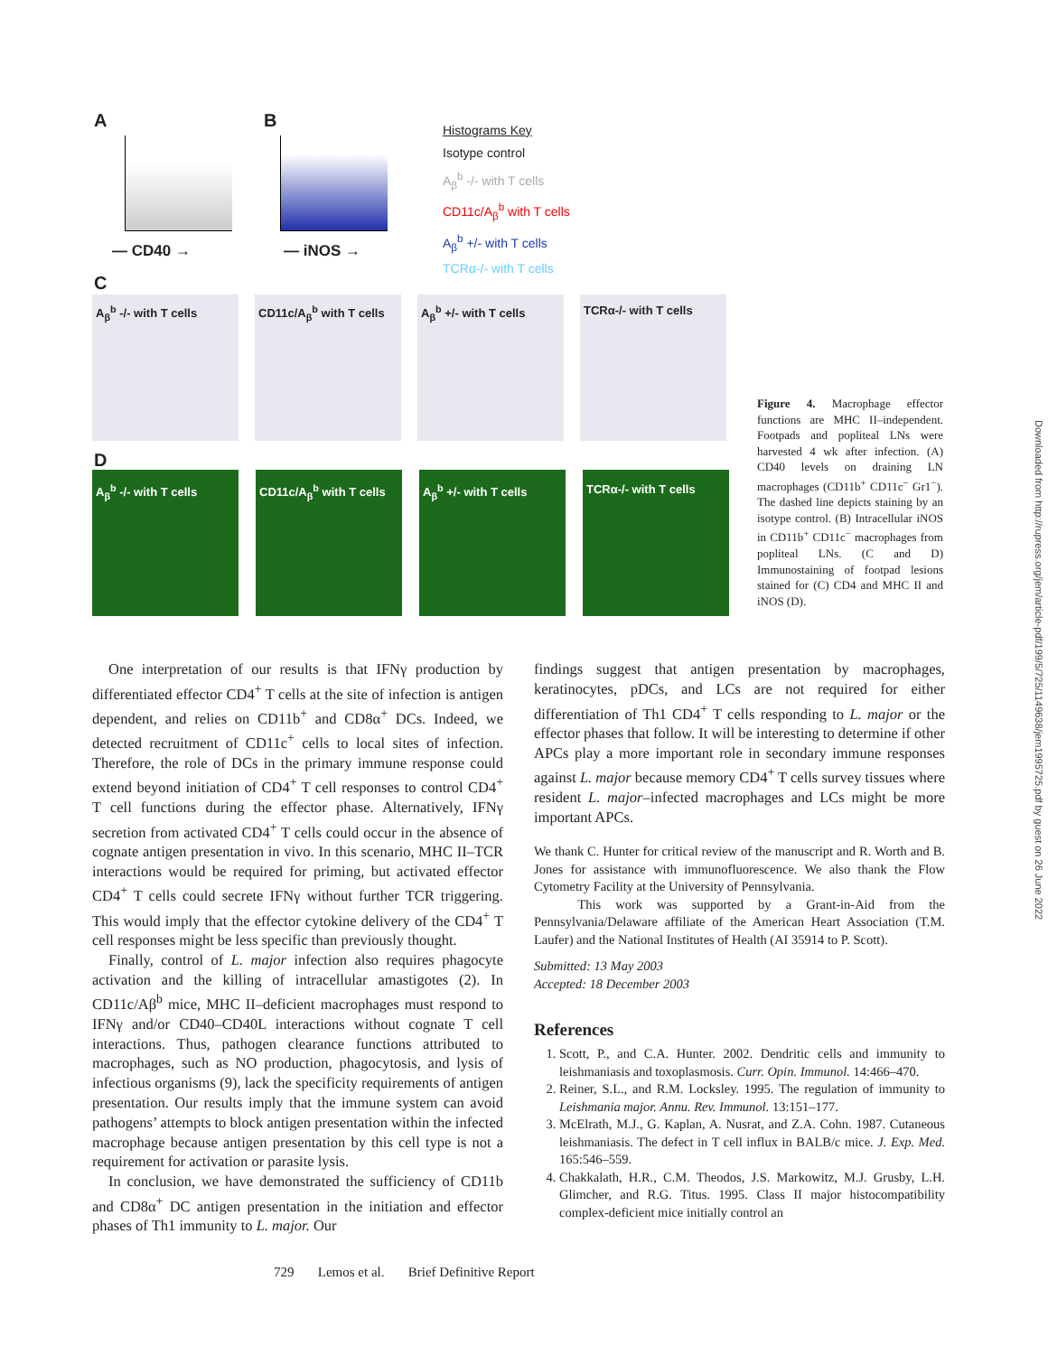A
— CD40 →
B
— iNOS →
Histograms Key
Isotype control
A<sub>β</sub><sup>b</sup> -/- with T cells
CD11c/A<sub>β</sub><sup>b</sup> with T cells
A<sub>β</sub><sup>b</sup> +/- with T cells
TCRα-/- with T cells
C
A<sub>β</sub><sup>b</sup> -/- with T cells
CD11c/A<sub>β</sub><sup>b</sup> with T cells
A<sub>β</sub><sup>b</sup> +/- with T cells TCRα-/- with T cells
D
A<sub>β</sub><sup>b</sup> -/- with T cells
CD11c/A<sub>β</sub><sup>b</sup> with T cells
A<sub>β</sub><sup>b</sup> +/- with T cells TCRα-/- with T cells
Figure 4. Macrophage effector functions are MHC II–independent. Footpads and popliteal LNs were harvested 4 wk after infection. (A) CD40 levels on draining LN macrophages (CD11b<sup>+</sup> CD11c<sup>−</sup> Gr1<sup>−</sup>). The dashed line depicts staining by an isotype control. (B) Intracellular iNOS in CD11b<sup>+</sup> CD11c<sup>−</sup> macrophages from popliteal LNs. (C and D) Immunostaining of footpad lesions stained for (C) CD4 and MHC II and iNOS (D).
One interpretation of our results is that IFNγ production by differentiated effector CD4<sup>+</sup> T cells at the site of infection is antigen dependent, and relies on CD11b<sup>+</sup> and CD8α<sup>+</sup> DCs. Indeed, we detected recruitment of CD11c<sup>+</sup> cells to local sites of infection. Therefore, the role of DCs in the primary immune response could extend beyond initiation of CD4<sup>+</sup> T cell responses to control CD4<sup>+</sup> T cell functions during the effector phase. Alternatively, IFNγ secretion from activated CD4<sup>+</sup> T cells could occur in the absence of cognate antigen presentation in vivo. In this scenario, MHC II–TCR interactions would be required for priming, but activated effector CD4<sup>+</sup> T cells could secrete IFNγ without further TCR triggering. This would imply that the effector cytokine delivery of the CD4<sup>+</sup> T cell responses might be less specific than previously thought.
Finally, control of L. major infection also requires phagocyte activation and the killing of intracellular amastigotes (2). In CD11c/Aβ<sup>b</sup> mice, MHC II–deficient macrophages must respond to IFNγ and/or CD40–CD40L interactions without cognate T cell interactions. Thus, pathogen clearance functions attributed to macrophages, such as NO production, phagocytosis, and lysis of infectious organisms (9), lack the specificity requirements of antigen presentation. Our results imply that the immune system can avoid pathogens’ attempts to block antigen presentation within the infected macrophage because antigen presentation by this cell type is not a requirement for activation or parasite lysis.
In conclusion, we have demonstrated the sufficiency of CD11b and CD8α<sup>+</sup> DC antigen presentation in the initiation and effector phases of Th1 immunity to L. major. Our
findings suggest that antigen presentation by macrophages, keratinocytes, pDCs, and LCs are not required for either differentiation of Th1 CD4<sup>+</sup> T cells responding to L. major or the effector phases that follow. It will be interesting to determine if other APCs play a more important role in secondary immune responses against L. major because memory CD4<sup>+</sup> T cells survey tissues where resident L. major–infected macrophages and LCs might be more important APCs.
We thank C. Hunter for critical review of the manuscript and R. Worth and B. Jones for assistance with immunofluorescence. We also thank the Flow Cytometry Facility at the University of Pennsylvania.
This work was supported by a Grant-in-Aid from the Pennsylvania/Delaware affiliate of the American Heart Association (T.M. Laufer) and the National Institutes of Health (AI 35914 to P. Scott).
Submitted: 13 May 2003
Accepted: 18 December 2003
References
1. Scott, P., and C.A. Hunter. 2002. Dendritic cells and immunity to leishmaniasis and toxoplasmosis. Curr. Opin. Immunol. 14:466–470.
2. Reiner, S.L., and R.M. Locksley. 1995. The regulation of immunity to Leishmania major. Annu. Rev. Immunol. 13:151–177.
3. McElrath, M.J., G. Kaplan, A. Nusrat, and Z.A. Cohn. 1987. Cutaneous leishmaniasis. The defect in T cell influx in BALB/c mice. J. Exp. Med. 165:546–559.
4. Chakkalath, H.R., C.M. Theodos, J.S. Markowitz, M.J. Grusby, L.H. Glimcher, and R.G. Titus. 1995. Class II major histocompatibility complex-deficient mice initially control an
729 Lemos et al. Brief Definitive Report
Downloaded from http://rupress.org/jem/article-pdf/199/5/725/1149638/jem1995725.pdf by guest on 26 June 2022